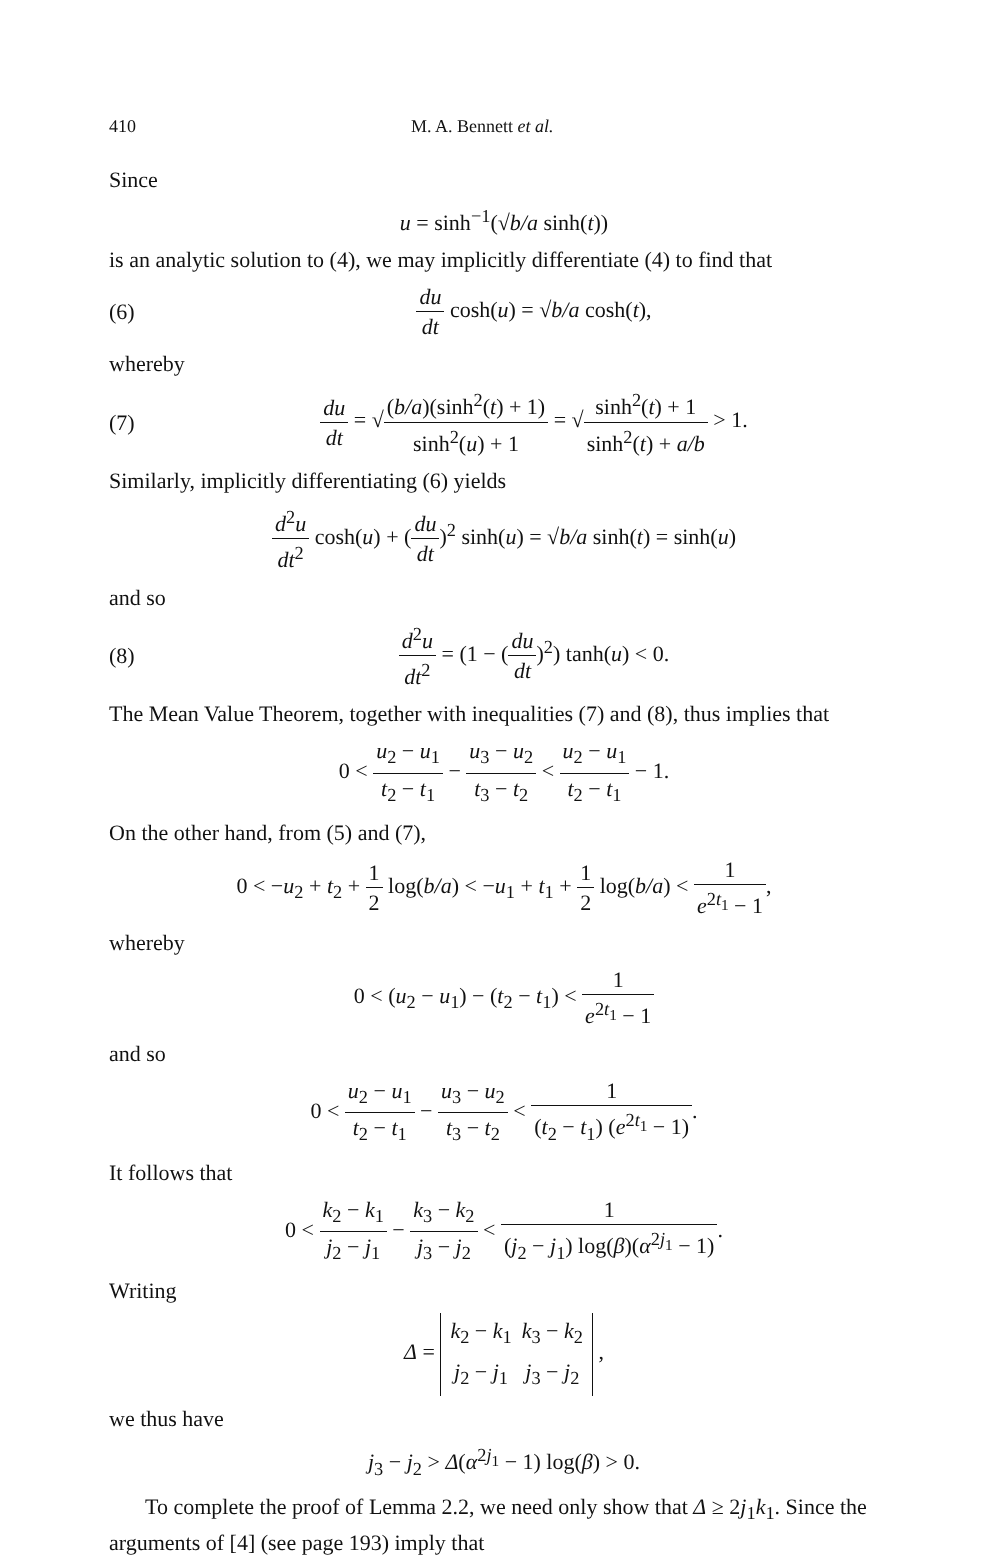410 M. A. Bennett et al.
Since
u = sinh<sup>−1</sup>(√b/a sinh(t))
is an analytic solution to (4), we may implicitly differentiate (4) to find that
(6) du dt cosh(u) = √b/a cosh(t),
whereby
(7) du dt = √(b/a)(sinh<sup>2</sup>(t) + 1) sinh<sup>2</sup>(u) + 1 = √sinh<sup>2</sup>(t) + 1 sinh<sup>2</sup>(t) + a/b > 1.
Similarly, implicitly differentiating (6) yields
d<sup>2</sup>u dt<sup>2</sup> cosh(u) + (du dt)<sup>2</sup> sinh(u) = √b/a sinh(t) = sinh(u)
and so
(8) d<sup>2</sup>u dt<sup>2</sup> = (1 − (du dt)<sup>2</sup>) tanh(u) < 0.
The Mean Value Theorem, together with inequalities (7) and (8), thus implies that
0 < u<sub>2</sub> − u<sub>1</sub> t<sub>2</sub> − t<sub>1</sub> − u<sub>3</sub> − u<sub>2</sub> t<sub>3</sub> − t<sub>2</sub> < u<sub>2</sub> − u<sub>1</sub> t<sub>2</sub> − t<sub>1</sub> − 1.
On the other hand, from (5) and (7),
0 < −u<sub>2</sub> + t<sub>2</sub> + 1 2 log(b/a) < −u<sub>1</sub> + t<sub>1</sub> + 1 2 log(b/a) < 1 e<sup>2t<sub>1</sub></sup> − 1,
whereby
0 < (u<sub>2</sub> − u<sub>1</sub>) − (t<sub>2</sub> − t<sub>1</sub>) < 1 e<sup>2t<sub>1</sub></sup> − 1
and so
0 < u<sub>2</sub> − u<sub>1</sub> t<sub>2</sub> − t<sub>1</sub> − u<sub>3</sub> − u<sub>2</sub> t<sub>3</sub> − t<sub>2</sub> < 1 (t<sub>2</sub> − t<sub>1</sub>) (e<sup>2t<sub>1</sub></sup> − 1).
It follows that
0 < k<sub>2</sub> − k<sub>1</sub> j<sub>2</sub> − j<sub>1</sub> − k<sub>3</sub> − k<sub>2</sub> j<sub>3</sub> − j<sub>2</sub> < 1 (j<sub>2</sub> − j<sub>1</sub>) log(β)(α<sup>2j<sub>1</sub></sup> − 1).
Writing
Δ =
| k<sub>2</sub> − k<sub>1</sub> | k<sub>3</sub> − k<sub>2</sub> |
| j<sub>2</sub> − j<sub>1</sub> | j<sub>3</sub> − j<sub>2</sub> |
,
we thus have
j<sub>3</sub> − j<sub>2</sub> > Δ(α<sup>2j<sub>1</sub></sup> − 1) log(β) > 0.
To complete the proof of Lemma 2.2, we need only show that Δ ≥ 2j<sub>1</sub>k<sub>1</sub>. Since the arguments of [4] (see page 193) imply that